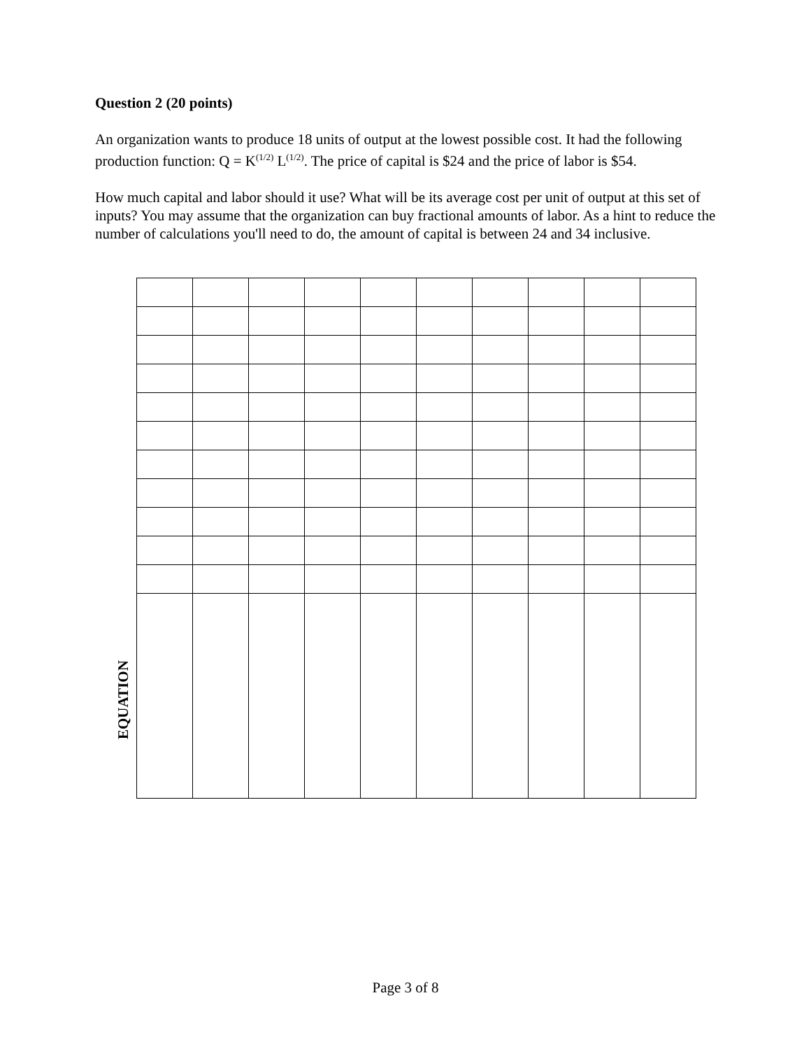Question 2 (20 points)
An organization wants to produce 18 units of output at the lowest possible cost. It had the following production function: Q = K<sup>(1/2)</sup> L<sup>(1/2)</sup>. The price of capital is $24 and the price of labor is $54.
How much capital and labor should it use? What will be its average cost per unit of output at this set of inputs? You may assume that the organization can buy fractional amounts of labor. As a hint to reduce the number of calculations you'll need to do, the amount of capital is between 24 and 34 inclusive.
EQUATION
Page 3 of 8